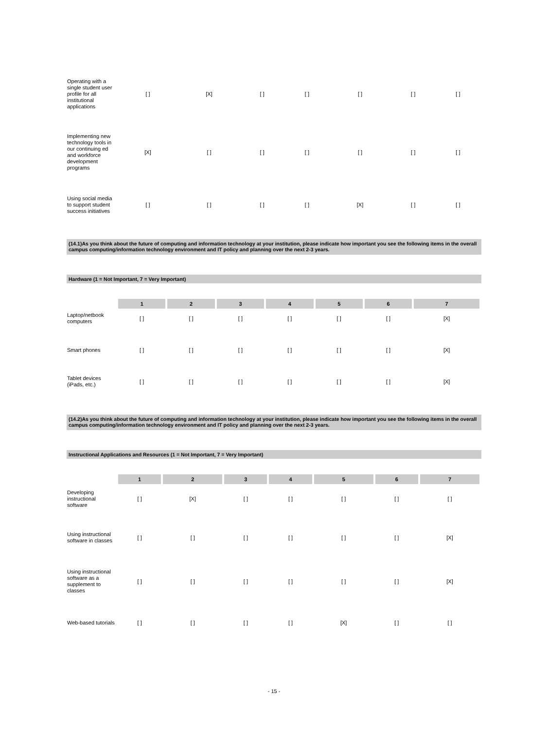| Operating with a single student user profile for all institutional applications | [ ] | [X] | [ ] | [ ] | [ ] | [ ] | [ ] |
| Implementing new technology tools in our continuing ed and workforce development programs | [X] | [ ] | [ ] | [ ] | [ ] | [ ] | [ ] |
| Using social media to support student success initiatives | [ ] | [ ] | [ ] | [ ] | [X] | [ ] | [ ] |
(14.1)As you think about the future of computing and information technology at your institution, please indicate how important you see the following items in the overall campus computing/information technology environment and IT policy and planning over the next 2-3 years.
Hardware (1 = Not Important, 7 = Very Important)
| | 1 | 2 | 3 | 4 | 5 | 6 | 7 |
| Laptop/netbook computers | [ ] | [ ] | [ ] | [ ] | [ ] | [ ] | [X] |
| Smart phones | [ ] | [ ] | [ ] | [ ] | [ ] | [ ] | [X] |
| Tablet devices (iPads, etc.) | [ ] | [ ] | [ ] | [ ] | [ ] | [ ] | [X] |
(14.2)As you think about the future of computing and information technology at your institution, please indicate how important you see the following items in the overall campus computing/information technology environment and IT policy and planning over the next 2-3 years.
Instructional Applications and Resources (1 = Not Important, 7 = Very Important)
| | 1 | 2 | 3 | 4 | 5 | 6 | 7 |
| Developing instructional software | [ ] | [X] | [ ] | [ ] | [ ] | [ ] | [ ] |
| Using instructional software in classes | [ ] | [ ] | [ ] | [ ] | [ ] | [ ] | [X] |
| Using instructional software as a supplement to classes | [ ] | [ ] | [ ] | [ ] | [ ] | [ ] | [X] |
| Web-based tutorials | [ ] | [ ] | [ ] | [ ] | [X] | [ ] | [ ] |
- 15 -